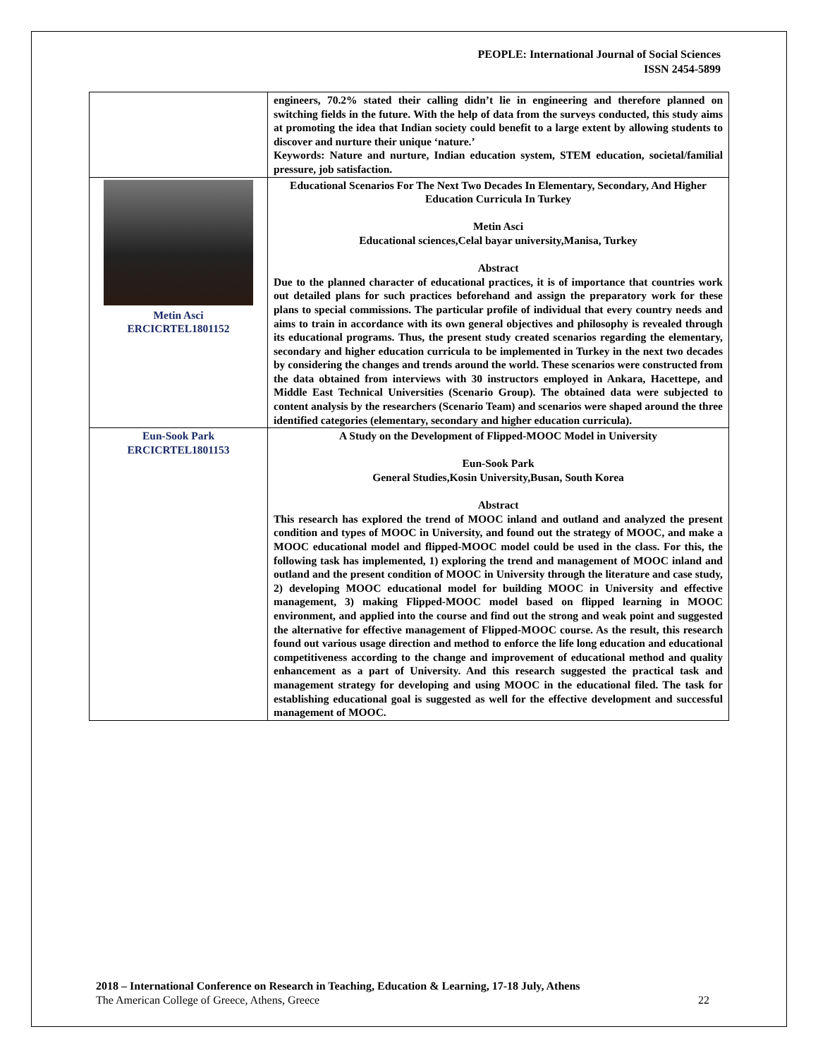PEOPLE: International Journal of Social Sciences
ISSN 2454-5899
| | engineers, 70.2% stated their calling didn’t lie in engineering and therefore planned on switching fields in the future. With the help of data from the surveys conducted, this study aims at promoting the idea that Indian society could benefit to a large extent by allowing students to discover and nurture their unique ‘nature.’ Keywords: Nature and nurture, Indian education system, STEM education, societal/familial pressure, job satisfaction. |
| Metin Asci ERCICRTEL1801152 | Educational Scenarios For The Next Two Decades In Elementary, Secondary, And Higher Education Curricula In Turkey Metin Asci Educational sciences,Celal bayar university,Manisa, Turkey Abstract Due to the planned character of educational practices, it is of importance that countries work out detailed plans for such practices beforehand and assign the preparatory work for these plans to special commissions. The particular profile of individual that every country needs and aims to train in accordance with its own general objectives and philosophy is revealed through its educational programs. Thus, the present study created scenarios regarding the elementary, secondary and higher education curricula to be implemented in Turkey in the next two decades by considering the changes and trends around the world. These scenarios were constructed from the data obtained from interviews with 30 instructors employed in Ankara, Hacettepe, and Middle East Technical Universities (Scenario Group). The obtained data were subjected to content analysis by the researchers (Scenario Team) and scenarios were shaped around the three identified categories (elementary, secondary and higher education curricula). |
| Eun-Sook Park ERCICRTEL1801153 | A Study on the Development of Flipped-MOOC Model in University Eun-Sook Park General Studies,Kosin University,Busan, South Korea Abstract This research has explored the trend of MOOC inland and outland and analyzed the present condition and types of MOOC in University, and found out the strategy of MOOC, and make a MOOC educational model and flipped-MOOC model could be used in the class. For this, the following task has implemented, 1) exploring the trend and management of MOOC inland and outland and the present condition of MOOC in University through the literature and case study, 2) developing MOOC educational model for building MOOC in University and effective management, 3) making Flipped-MOOC model based on flipped learning in MOOC environment, and applied into the course and find out the strong and weak point and suggested the alternative for effective management of Flipped-MOOC course. As the result, this research found out various usage direction and method to enforce the life long education and educational competitiveness according to the change and improvement of educational method and quality enhancement as a part of University. And this research suggested the practical task and management strategy for developing and using MOOC in the educational filed. The task for establishing educational goal is suggested as well for the effective development and successful management of MOOC. |
2018 – International Conference on Research in Teaching, Education & Learning, 17-18 July, Athens
The American College of Greece, Athens, Greece 22